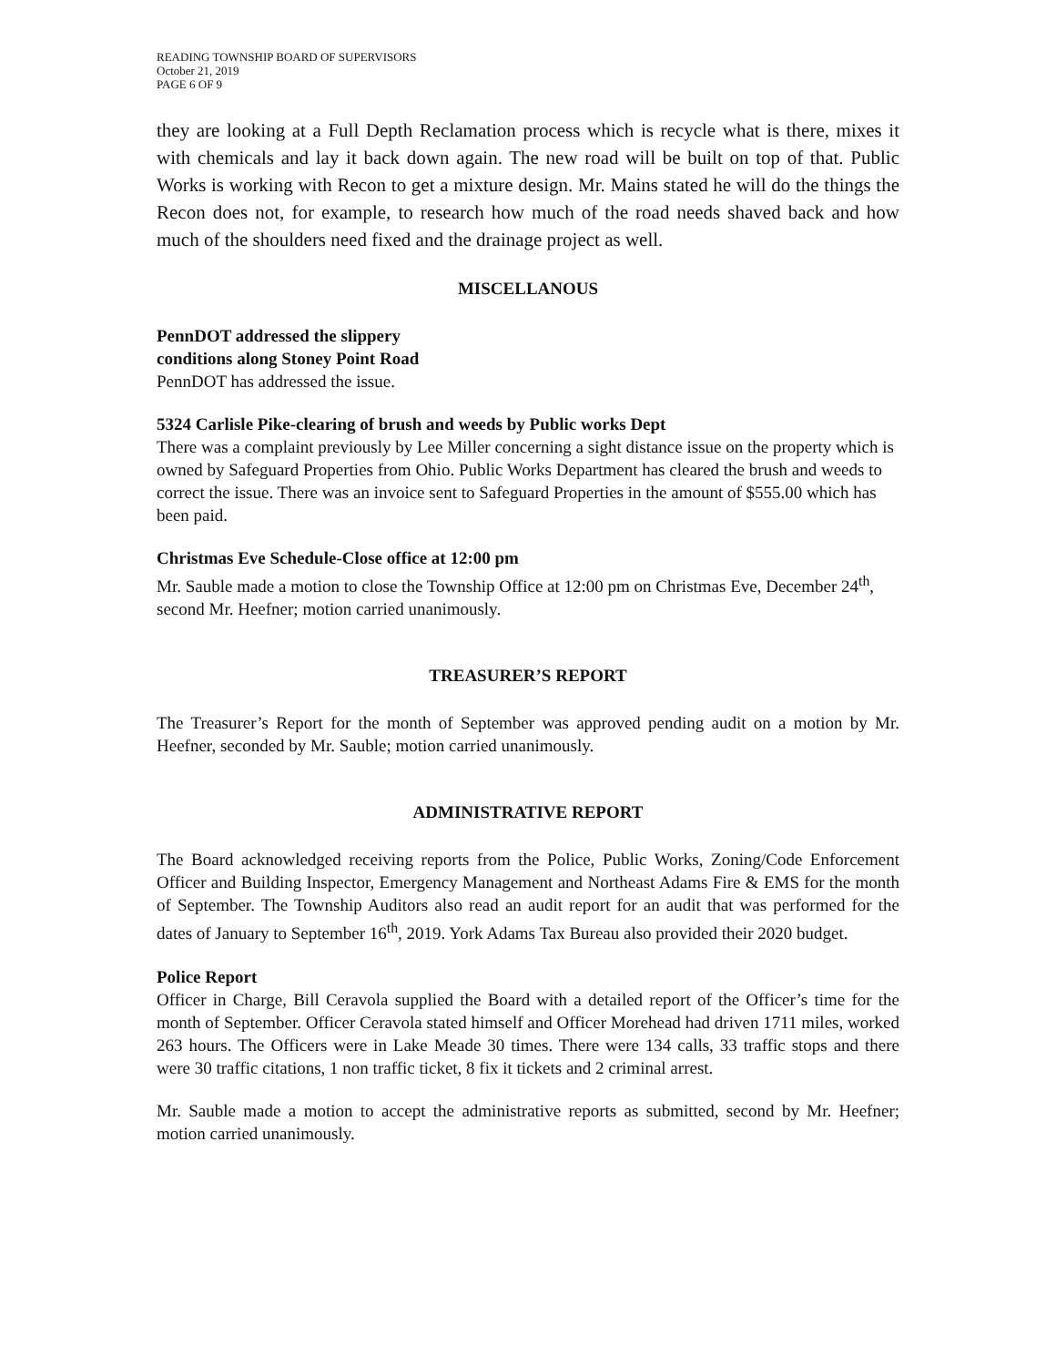READING TOWNSHIP BOARD OF SUPERVISORS
October 21, 2019
PAGE 6 OF 9
they are looking at a Full Depth Reclamation process which is recycle what is there, mixes it with chemicals and lay it back down again. The new road will be built on top of that. Public Works is working with Recon to get a mixture design. Mr. Mains stated he will do the things the Recon does not, for example, to research how much of the road needs shaved back and how much of the shoulders need fixed and the drainage project as well.
MISCELLANOUS
PennDOT addressed the slippery
conditions along Stoney Point Road
PennDOT has addressed the issue.
5324 Carlisle Pike-clearing of brush and weeds by Public works Dept
There was a complaint previously by Lee Miller concerning a sight distance issue on the property which is owned by Safeguard Properties from Ohio. Public Works Department has cleared the brush and weeds to correct the issue. There was an invoice sent to Safeguard Properties in the amount of $555.00 which has been paid.
Christmas Eve Schedule-Close office at 12:00 pm
Mr. Sauble made a motion to close the Township Office at 12:00 pm on Christmas Eve, December 24<sup>th</sup>, second Mr. Heefner; motion carried unanimously.
TREASURER’S REPORT
The Treasurer’s Report for the month of September was approved pending audit on a motion by Mr. Heefner, seconded by Mr. Sauble; motion carried unanimously.
ADMINISTRATIVE REPORT
The Board acknowledged receiving reports from the Police, Public Works, Zoning/Code Enforcement Officer and Building Inspector, Emergency Management and Northeast Adams Fire & EMS for the month of September. The Township Auditors also read an audit report for an audit that was performed for the dates of January to September 16<sup>th</sup>, 2019. York Adams Tax Bureau also provided their 2020 budget.
Police Report
Officer in Charge, Bill Ceravola supplied the Board with a detailed report of the Officer’s time for the month of September. Officer Ceravola stated himself and Officer Morehead had driven 1711 miles, worked 263 hours. The Officers were in Lake Meade 30 times. There were 134 calls, 33 traffic stops and there were 30 traffic citations, 1 non traffic ticket, 8 fix it tickets and 2 criminal arrest.
Mr. Sauble made a motion to accept the administrative reports as submitted, second by Mr. Heefner; motion carried unanimously.